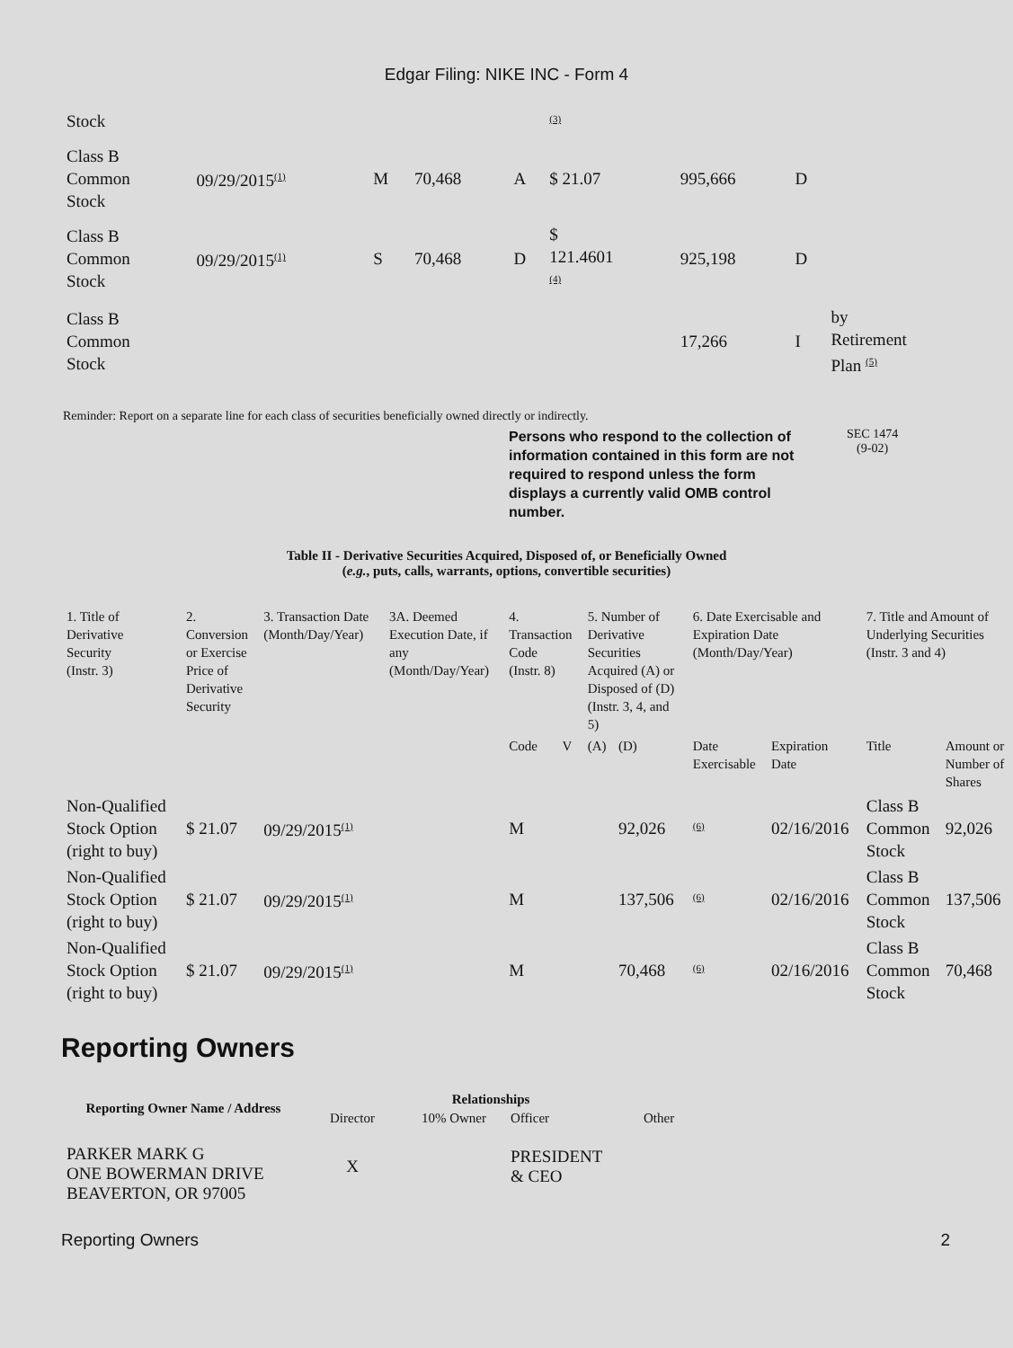Edgar Filing: NIKE INC - Form 4
| Stock | | | | | <sup>(3)</sup> | | | |
| Class B Common Stock | 09/29/2015<sup>(1)</sup> | M | 70,468 | A | $ 21.07 | 995,666 | D | |
| Class B Common Stock | 09/29/2015<sup>(1)</sup> | S | 70,468 | D | $ 121.4601 <sup>(4)</sup> | 925,198 | D | |
| Class B Common Stock | | | | | | 17,266 | I | by Retirement Plan <sup>(5)</sup> |
Reminder: Report on a separate line for each class of securities beneficially owned directly or indirectly.
Persons who respond to the collection of information contained in this form are not required to respond unless the form displays a currently valid OMB control number.
SEC 1474
(9-02)
Table II - Derivative Securities Acquired, Disposed of, or Beneficially Owned
(e.g., puts, calls, warrants, options, convertible securities)
| 1. Title of Derivative Security (Instr. 3) | 2. Conversion or Exercise Price of Derivative Security | 3. Transaction Date (Month/Day/Year) | 3A. Deemed Execution Date, if any (Month/Day/Year) | 4. Transaction Code (Instr. 8) | | 5. Number of Derivative Securities Acquired (A) or Disposed of (D) (Instr. 3, 4, and 5) | | 6. Date Exercisable and Expiration Date (Month/Day/Year) | | 7. Title and Amount of Underlying Securities (Instr. 3 and 4) | |
| | | | | Code | V | (A) | (D) | Date Exercisable | Expiration Date | Title | Amount or Number of Shares |
| Non-Qualified Stock Option (right to buy) | $ 21.07 | 09/29/2015<sup>(1)</sup> | | M | | | 92,026 | <sup>(6)</sup> | 02/16/2016 | Class B Common Stock | 92,026 |
| Non-Qualified Stock Option (right to buy) | $ 21.07 | 09/29/2015<sup>(1)</sup> | | M | | | 137,506 | <sup>(6)</sup> | 02/16/2016 | Class B Common Stock | 137,506 |
| Non-Qualified Stock Option (right to buy) | $ 21.07 | 09/29/2015<sup>(1)</sup> | | M | | | 70,468 | <sup>(6)</sup> | 02/16/2016 | Class B Common Stock | 70,468 |
Reporting Owners
| Reporting Owner Name / Address | Relationships | | | |
| --- | --- | --- | --- | --- |
| | Director | 10% Owner | Officer | Other |
| PARKER MARK G ONE BOWERMAN DRIVE BEAVERTON, OR 97005 | X | | PRESIDENT & CEO | |
Reporting Owners 2